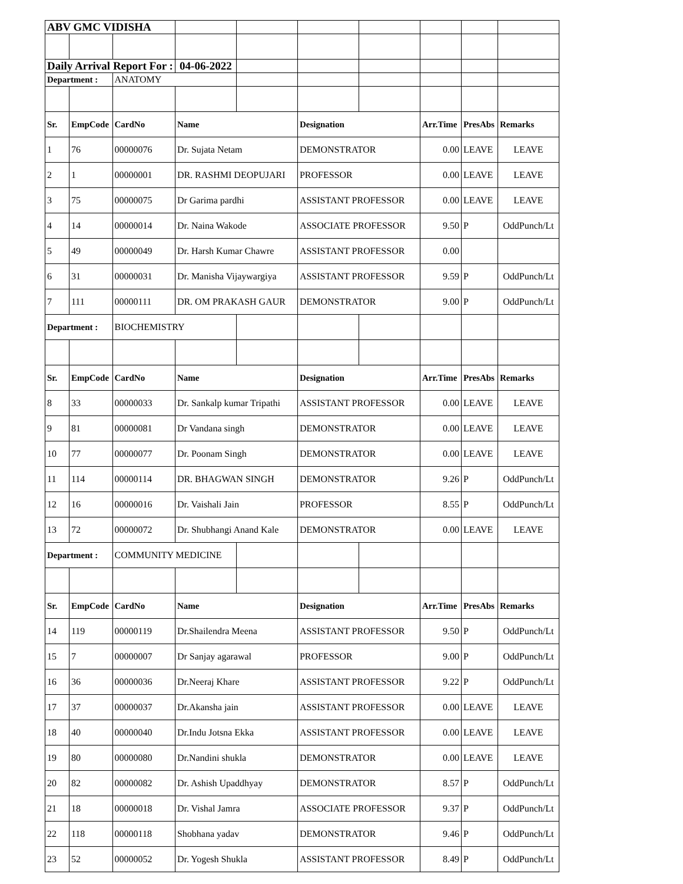| ABV GMC VIDISHA | | | | | | | | | |
| Daily Arrival Report For : | | | 04-06-2022 | | | | | | |
| Department : | | ANATOMY | | | | | | | |
| Sr. | EmpCode | CardNo | Name | | Designation | | Arr.Time | PresAbs | Remarks |
| 1 | 76 | 00000076 | Dr. Sujata Netam | | DEMONSTRATOR | | 0.00 | LEAVE | LEAVE |
| 2 | 1 | 00000001 | DR. RASHMI DEOPUJARI | | PROFESSOR | | 0.00 | LEAVE | LEAVE |
| 3 | 75 | 00000075 | Dr Garima pardhi | | ASSISTANT PROFESSOR | | 0.00 | LEAVE | LEAVE |
| 4 | 14 | 00000014 | Dr. Naina Wakode | | ASSOCIATE PROFESSOR | | 9.50 | P | OddPunch/Lt |
| 5 | 49 | 00000049 | Dr. Harsh Kumar Chawre | | ASSISTANT PROFESSOR | | 0.00 | | |
| 6 | 31 | 00000031 | Dr. Manisha Vijaywargiya | | ASSISTANT PROFESSOR | | 9.59 | P | OddPunch/Lt |
| 7 | 111 | 00000111 | DR. OM PRAKASH GAUR | | DEMONSTRATOR | | 9.00 | P | OddPunch/Lt |
| Department : | | BIOCHEMISTRY | | | | | | | |
| Sr. | EmpCode | CardNo | Name | | Designation | | Arr.Time | PresAbs | Remarks |
| 8 | 33 | 00000033 | Dr. Sankalp kumar Tripathi | | ASSISTANT PROFESSOR | | 0.00 | LEAVE | LEAVE |
| 9 | 81 | 00000081 | Dr Vandana singh | | DEMONSTRATOR | | 0.00 | LEAVE | LEAVE |
| 10 | 77 | 00000077 | Dr. Poonam Singh | | DEMONSTRATOR | | 0.00 | LEAVE | LEAVE |
| 11 | 114 | 00000114 | DR. BHAGWAN SINGH | | DEMONSTRATOR | | 9.26 | P | OddPunch/Lt |
| 12 | 16 | 00000016 | Dr. Vaishali Jain | | PROFESSOR | | 8.55 | P | OddPunch/Lt |
| 13 | 72 | 00000072 | Dr. Shubhangi Anand Kale | | DEMONSTRATOR | | 0.00 | LEAVE | LEAVE |
| Department : | | COMMUNITY MEDICINE | | | | | | | |
| Sr. | EmpCode | CardNo | Name | | Designation | | Arr.Time | PresAbs | Remarks |
| 14 | 119 | 00000119 | Dr.Shailendra Meena | | ASSISTANT PROFESSOR | | 9.50 | P | OddPunch/Lt |
| 15 | 7 | 00000007 | Dr Sanjay agarawal | | PROFESSOR | | 9.00 | P | OddPunch/Lt |
| 16 | 36 | 00000036 | Dr.Neeraj Khare | | ASSISTANT PROFESSOR | | 9.22 | P | OddPunch/Lt |
| 17 | 37 | 00000037 | Dr.Akansha jain | | ASSISTANT PROFESSOR | | 0.00 | LEAVE | LEAVE |
| 18 | 40 | 00000040 | Dr.Indu Jotsna Ekka | | ASSISTANT PROFESSOR | | 0.00 | LEAVE | LEAVE |
| 19 | 80 | 00000080 | Dr.Nandini shukla | | DEMONSTRATOR | | 0.00 | LEAVE | LEAVE |
| 20 | 82 | 00000082 | Dr. Ashish Upaddhyay | | DEMONSTRATOR | | 8.57 | P | OddPunch/Lt |
| 21 | 18 | 00000018 | Dr. Vishal Jamra | | ASSOCIATE PROFESSOR | | 9.37 | P | OddPunch/Lt |
| 22 | 118 | 00000118 | Shobhana yadav | | DEMONSTRATOR | | 9.46 | P | OddPunch/Lt |
| 23 | 52 | 00000052 | Dr. Yogesh Shukla | | ASSISTANT PROFESSOR | | 8.49 | P | OddPunch/Lt |